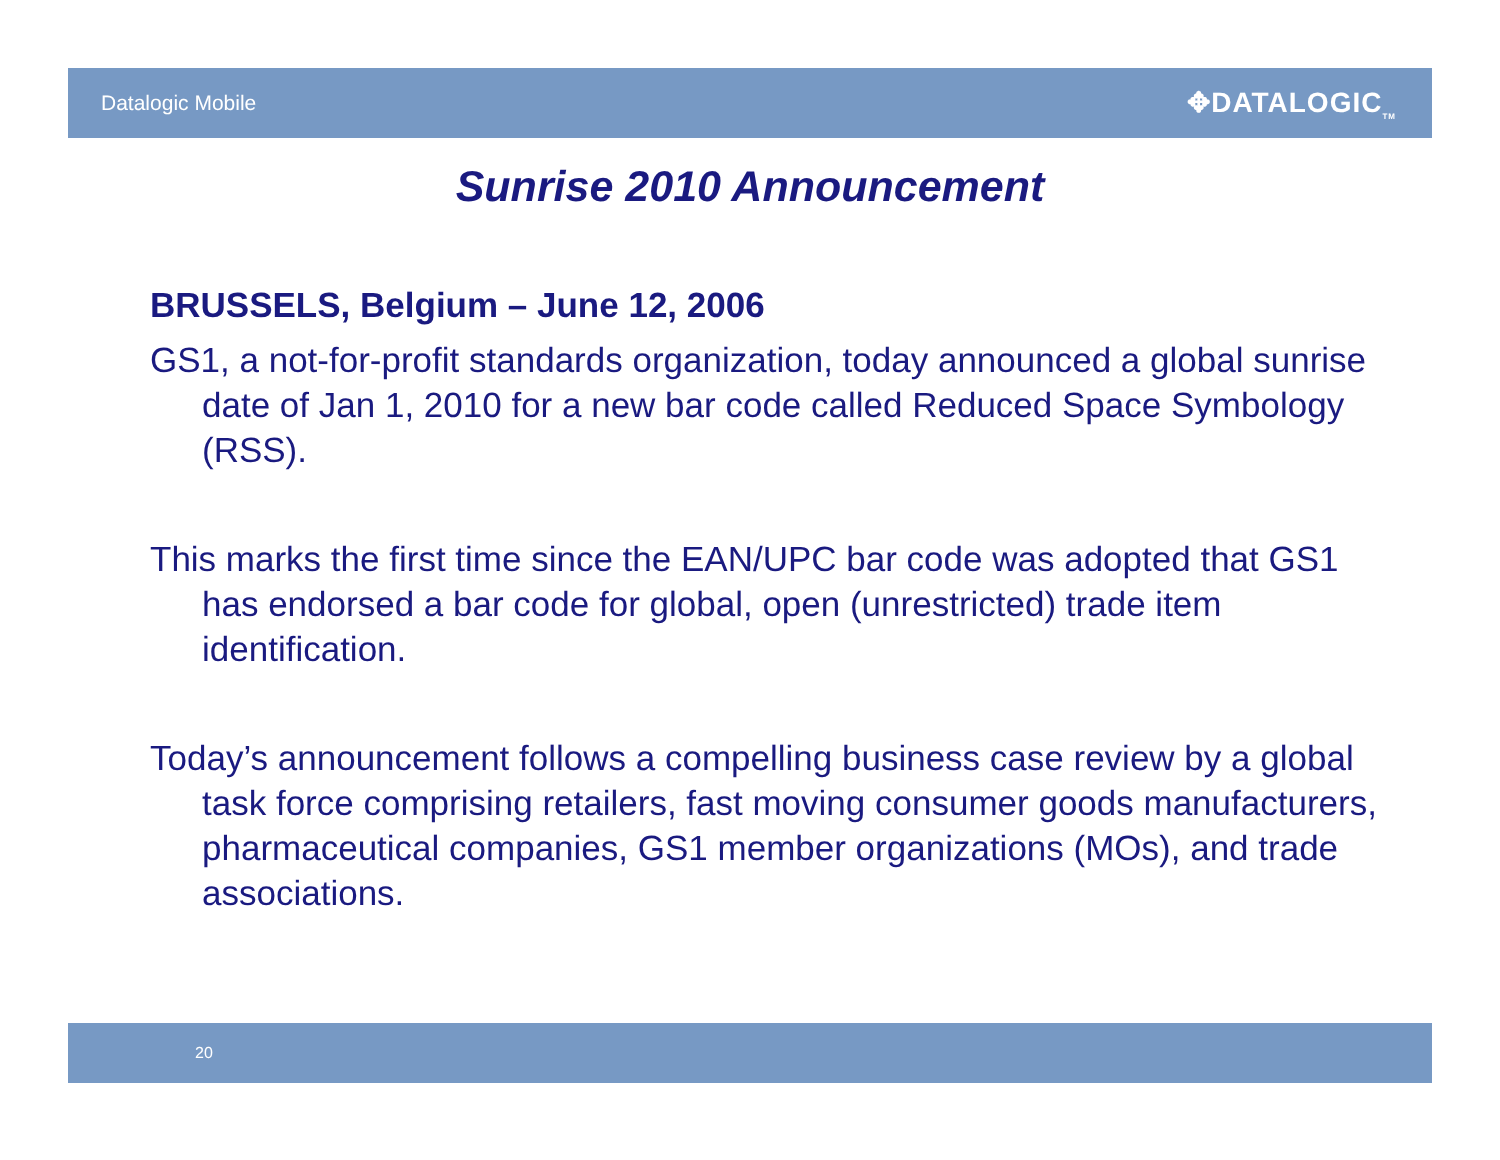Datalogic Mobile
✥DATALOGIC<sub>TM</sub>
Sunrise 2010 Announcement
BRUSSELS, Belgium – June 12, 2006
GS1, a not-for-profit standards organization, today announced a global sunrise date of Jan 1, 2010 for a new bar code called Reduced Space Symbology (RSS).
This marks the first time since the EAN/UPC bar code was adopted that GS1 has endorsed a bar code for global, open (unrestricted) trade item identification.
Today’s announcement follows a compelling business case review by a global task force comprising retailers, fast moving consumer goods manufacturers, pharmaceutical companies, GS1 member organizations (MOs), and trade associations.
20